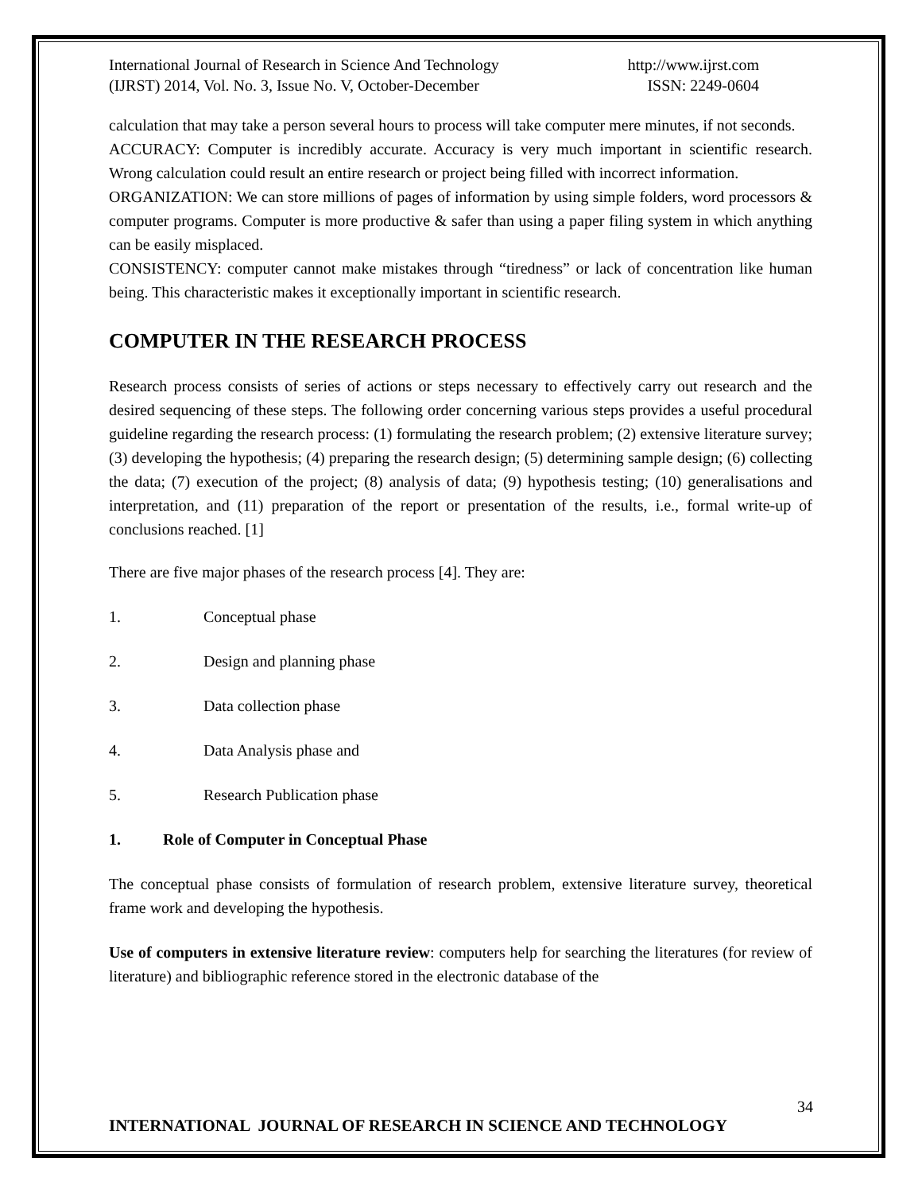International Journal of Research in Science And Technology
(IJRST) 2014, Vol. No. 3, Issue No. V, October-December
http://www.ijrst.com
ISSN: 2249-0604
calculation that may take a person several hours to process will take computer mere minutes, if not seconds.
ACCURACY: Computer is incredibly accurate. Accuracy is very much important in scientific research. Wrong calculation could result an entire research or project being filled with incorrect information.
ORGANIZATION: We can store millions of pages of information by using simple folders, word processors & computer programs. Computer is more productive & safer than using a paper filing system in which anything can be easily misplaced.
CONSISTENCY: computer cannot make mistakes through “tiredness” or lack of concentration like human being. This characteristic makes it exceptionally important in scientific research.
COMPUTER IN THE RESEARCH PROCESS
Research process consists of series of actions or steps necessary to effectively carry out research and the desired sequencing of these steps. The following order concerning various steps provides a useful procedural guideline regarding the research process: (1) formulating the research problem; (2) extensive literature survey; (3) developing the hypothesis; (4) preparing the research design; (5) determining sample design; (6) collecting the data; (7) execution of the project; (8) analysis of data; (9) hypothesis testing; (10) generalisations and interpretation, and (11) preparation of the report or presentation of the results, i.e., formal write-up of conclusions reached. [1]
There are five major phases of the research process [4]. They are:
1. Conceptual phase
2. Design and planning phase
3. Data collection phase
4. Data Analysis phase and
5. Research Publication phase
1. Role of Computer in Conceptual Phase
The conceptual phase consists of formulation of research problem, extensive literature survey, theoretical frame work and developing the hypothesis.
Use of computers in extensive literature review: computers help for searching the literatures (for review of literature) and bibliographic reference stored in the electronic database of the
34
INTERNATIONAL JOURNAL OF RESEARCH IN SCIENCE AND TECHNOLOGY